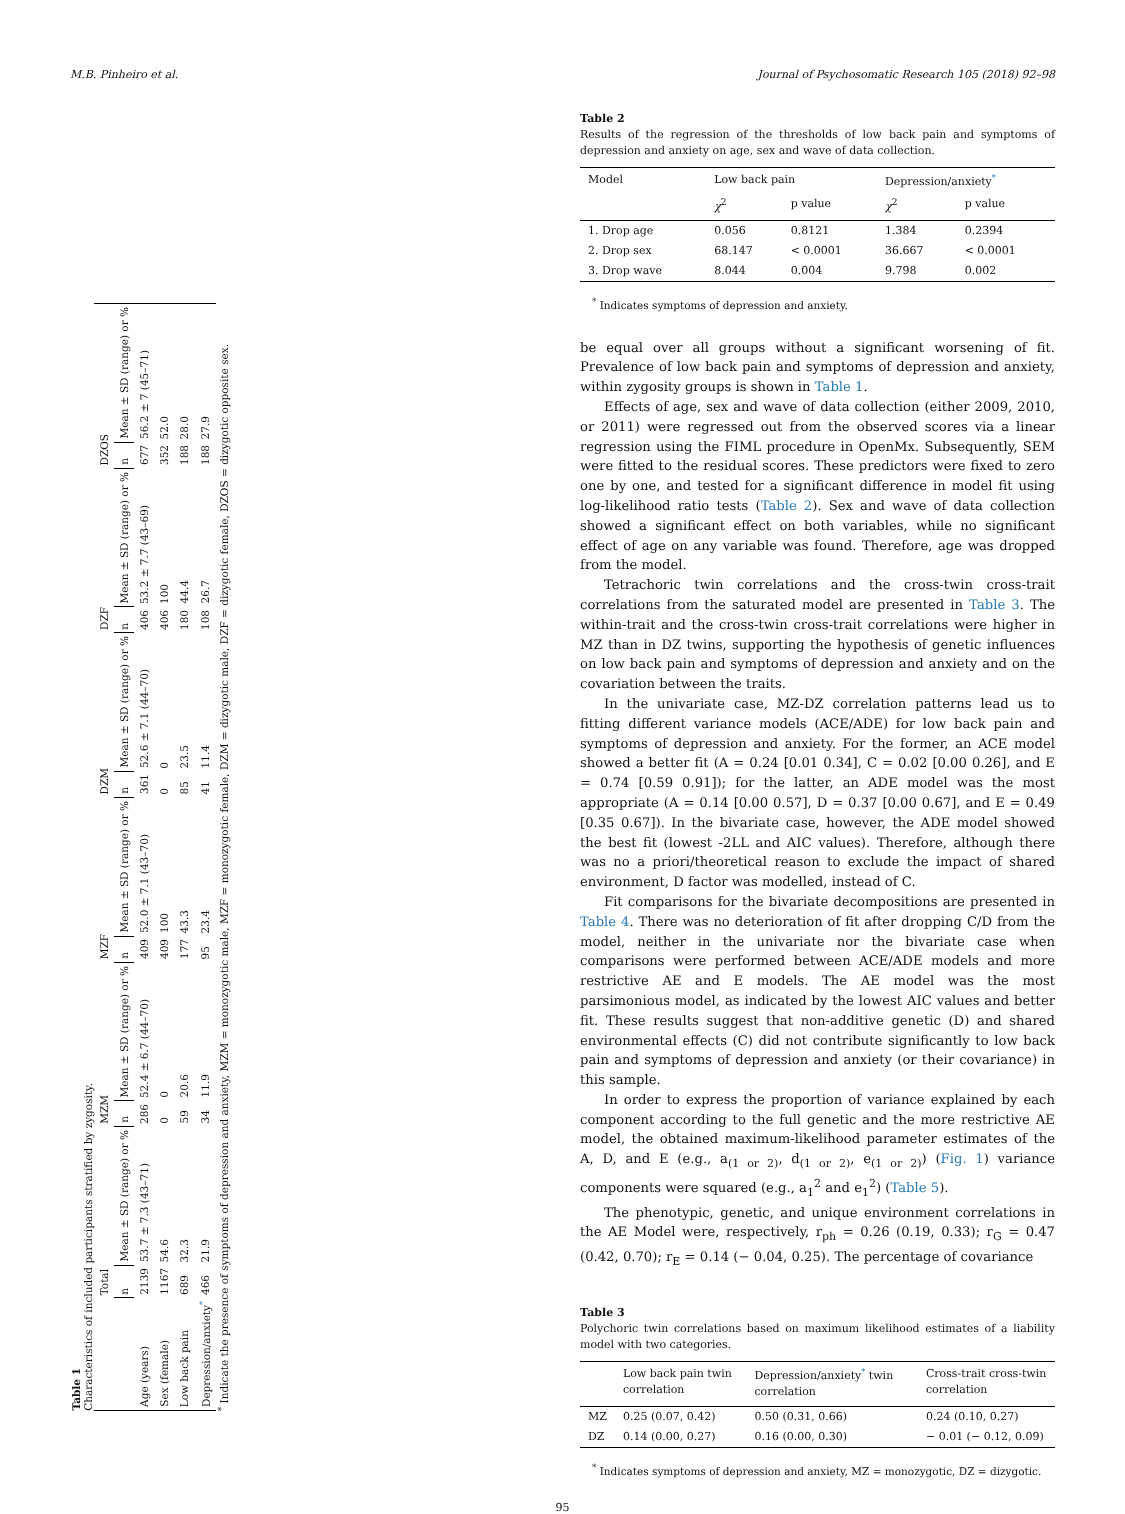M.B. Pinheiro et al. Journal of Psychosomatic Research 105 (2018) 92–98
Table 1
Characteristics of included participants stratified by zygosity.
| | Total | | MZM | | MZF | | DZM | | DZF | | DZOS | |
| --- | --- | --- | --- | --- | --- | --- | --- | --- | --- | --- | --- | --- |
| | n | Mean ± SD (range) or % | n | Mean ± SD (range) or % | n | Mean ± SD (range) or % | n | Mean ± SD (range) or % | n | Mean ± SD (range) or % | n | Mean ± SD (range) or % |
| Age (years) | 2139 | 53.7 ± 7.3 (43–71) | 286 | 52.4 ± 6.7 (44–70) | 409 | 52.0 ± 7.1 (43–70) | 361 | 52.6 ± 7.1 (44–70) | 406 | 53.2 ± 7.7 (43–69) | 677 | 56.2 ± 7 (45–71) |
| Sex (female) | 1167 | 54.6 | 0 | 0 | 409 | 100 | 0 | 0 | 406 | 100 | 352 | 52.0 |
| Low back pain | 689 | 32.3 | 59 | 20.6 | 177 | 43.3 | 85 | 23.5 | 180 | 44.4 | 188 | 28.0 |
| Depression/anxiety * | 466 | 21.9 | 34 | 11.9 | 95 | 23.4 | 41 | 11.4 | 108 | 26.7 | 188 | 27.9 |
<sup>*</sup> Indicate the presence of symptoms of depression and anxiety, MZM = monozygotic male, MZF = monozygotic female, DZM = dizygotic male, DZF = dizygotic female, DZOS = dizygotic opposite sex.
Table 2
Results of the regression of the thresholds of low back pain and symptoms of depression and anxiety on age, sex and wave of data collection.
| Model | Low back pain | | Depression/anxiety * | |
| --- | --- | --- | --- | --- |
| | χ<sup>2</sup> | p value | χ<sup>2</sup> | p value |
| 1. Drop age | 0.056 | 0.8121 | 1.384 | 0.2394 |
| 2. Drop sex | 68.147 | < 0.0001 | 36.667 | < 0.0001 |
| 3. Drop wave | 8.044 | 0.004 | 9.798 | 0.002 |
<sup>*</sup> Indicates symptoms of depression and anxiety.
be equal over all groups without a significant worsening of fit. Prevalence of low back pain and symptoms of depression and anxiety, within zygosity groups is shown in Table 1.
Effects of age, sex and wave of data collection (either 2009, 2010, or 2011) were regressed out from the observed scores via a linear regression using the FIML procedure in OpenMx. Subsequently, SEM were fitted to the residual scores. These predictors were fixed to zero one by one, and tested for a significant difference in model fit using log-likelihood ratio tests (Table 2). Sex and wave of data collection showed a significant effect on both variables, while no significant effect of age on any variable was found. Therefore, age was dropped from the model.
Tetrachoric twin correlations and the cross-twin cross-trait correlations from the saturated model are presented in Table 3. The within-trait and the cross-twin cross-trait correlations were higher in MZ than in DZ twins, supporting the hypothesis of genetic influences on low back pain and symptoms of depression and anxiety and on the covariation between the traits.
In the univariate case, MZ-DZ correlation patterns lead us to fitting different variance models (ACE/ADE) for low back pain and symptoms of depression and anxiety. For the former, an ACE model showed a better fit (A = 0.24 [0.01 0.34], C = 0.02 [0.00 0.26], and E = 0.74 [0.59 0.91]); for the latter, an ADE model was the most appropriate (A = 0.14 [0.00 0.57], D = 0.37 [0.00 0.67], and E = 0.49 [0.35 0.67]). In the bivariate case, however, the ADE model showed the best fit (lowest -2LL and AIC values). Therefore, although there was no a priori/theoretical reason to exclude the impact of shared environment, D factor was modelled, instead of C.
Fit comparisons for the bivariate decompositions are presented in Table 4. There was no deterioration of fit after dropping C/D from the model, neither in the univariate nor the bivariate case when comparisons were performed between ACE/ADE models and more restrictive AE and E models. The AE model was the most parsimonious model, as indicated by the lowest AIC values and better fit. These results suggest that non-additive genetic (D) and shared environmental effects (C) did not contribute significantly to low back pain and symptoms of depression and anxiety (or their covariance) in this sample.
In order to express the proportion of variance explained by each component according to the full genetic and the more restrictive AE model, the obtained maximum-likelihood parameter estimates of the A, D, and E (e.g., a<sub>(1 or 2)</sub>, d<sub>(1 or 2)</sub>, e<sub>(1 or 2)</sub>) (Fig. 1) variance components were squared (e.g., a<sub>1</sub><sup>2</sup> and e<sub>1</sub><sup>2</sup>) (Table 5).
The phenotypic, genetic, and unique environment correlations in the AE Model were, respectively, r<sub>ph</sub> = 0.26 (0.19, 0.33); r<sub>G</sub> = 0.47 (0.42, 0.70); r<sub>E</sub> = 0.14 (− 0.04, 0.25). The percentage of covariance
Table 3
Polychoric twin correlations based on maximum likelihood estimates of a liability model with two categories.
| | Low back pain twin correlation | Depression/anxiety * twin correlation | Cross-trait cross-twin correlation |
| --- | --- | --- | --- |
| MZ | 0.25 (0.07, 0.42) | 0.50 (0.31, 0.66) | 0.24 (0.10, 0.27) |
| DZ | 0.14 (0.00, 0.27) | 0.16 (0.00, 0.30) | − 0.01 (− 0.12, 0.09) |
<sup>*</sup> Indicates symptoms of depression and anxiety, MZ = monozygotic, DZ = dizygotic.
95